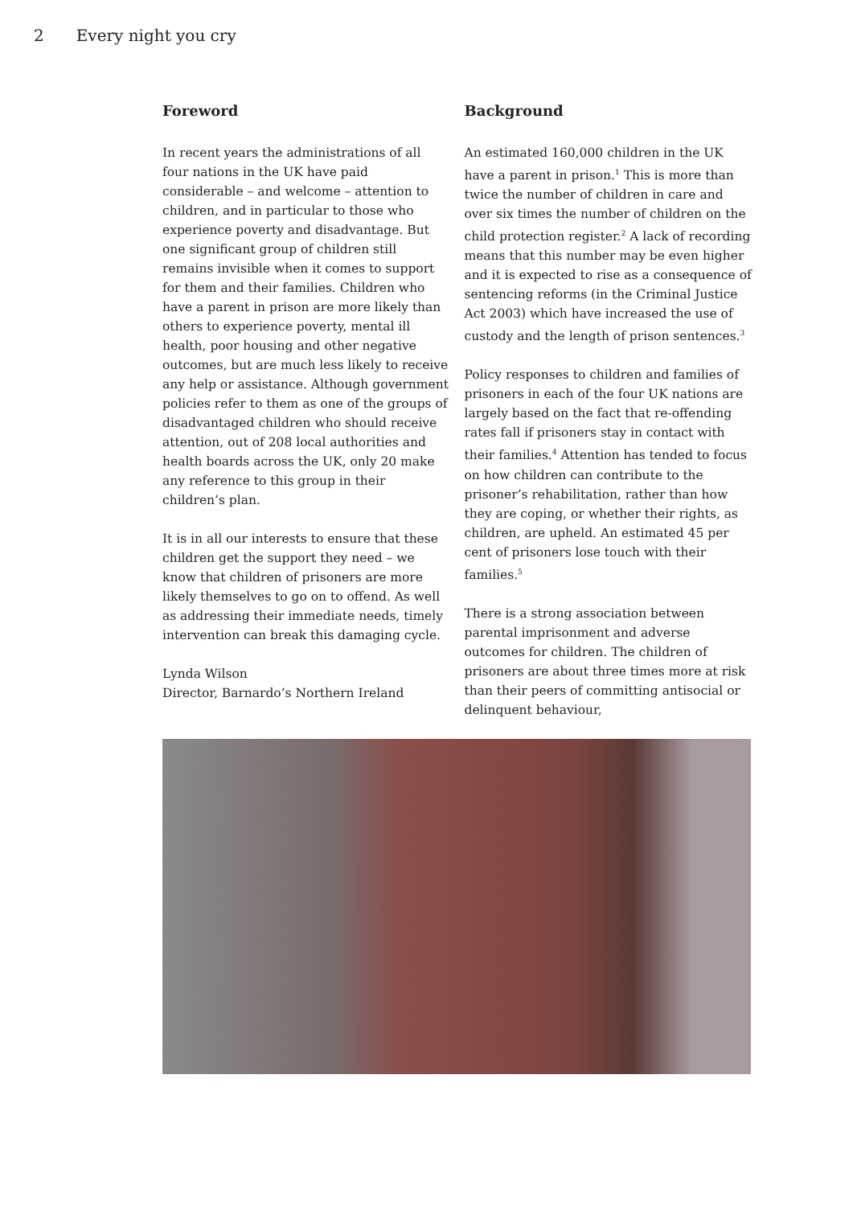2 Every night you cry
Foreword
In recent years the administrations of all four nations in the UK have paid considerable – and welcome – attention to children, and in particular to those who experience poverty and disadvantage. But one significant group of children still remains invisible when it comes to support for them and their families. Children who have a parent in prison are more likely than others to experience poverty, mental ill health, poor housing and other negative outcomes, but are much less likely to receive any help or assistance. Although government policies refer to them as one of the groups of disadvantaged children who should receive attention, out of 208 local authorities and health boards across the UK, only 20 make any reference to this group in their children’s plan.
It is in all our interests to ensure that these children get the support they need – we know that children of prisoners are more likely themselves to go on to offend. As well as addressing their immediate needs, timely intervention can break this damaging cycle.
Lynda Wilson
Director, Barnardo’s Northern Ireland
Background
An estimated 160,000 children in the UK have a parent in prison.<sup>1</sup> This is more than twice the number of children in care and over six times the number of children on the child protection register.<sup>2</sup> A lack of recording means that this number may be even higher and it is expected to rise as a consequence of sentencing reforms (in the Criminal Justice Act 2003) which have increased the use of custody and the length of prison sentences.<sup>3</sup>
Policy responses to children and families of prisoners in each of the four UK nations are largely based on the fact that re-offending rates fall if prisoners stay in contact with their families.<sup>4</sup> Attention has tended to focus on how children can contribute to the prisoner’s rehabilitation, rather than how they are coping, or whether their rights, as children, are upheld. An estimated 45 per cent of prisoners lose touch with their families.<sup>5</sup>
There is a strong association between parental imprisonment and adverse outcomes for children. The children of prisoners are about three times more at risk than their peers of committing antisocial or delinquent behaviour,